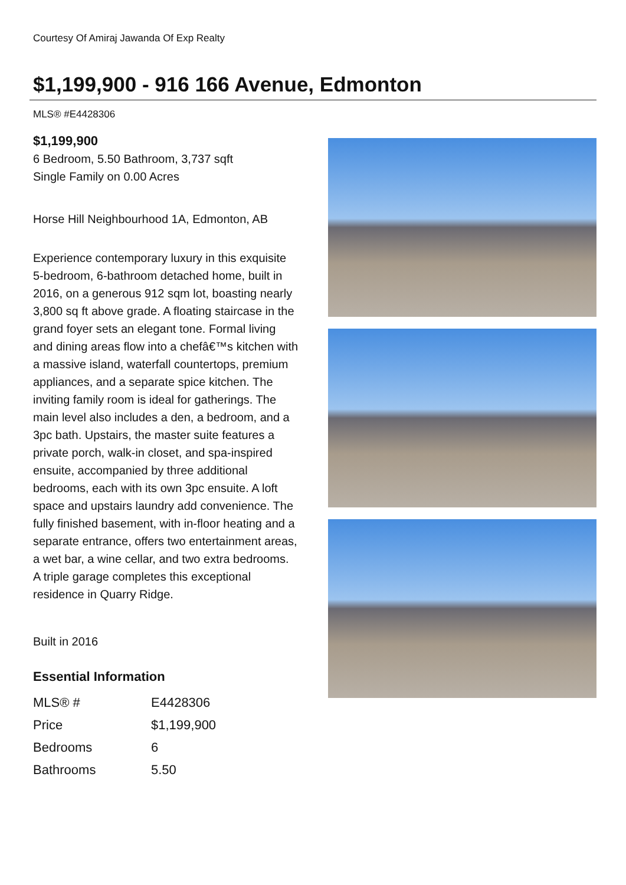Courtesy Of Amiraj Jawanda Of Exp Realty
$1,199,900 - 916 166 Avenue, Edmonton
MLS® #E4428306
$1,199,900
6 Bedroom, 5.50 Bathroom, 3,737 sqft
Single Family on 0.00 Acres
Horse Hill Neighbourhood 1A, Edmonton, AB
Experience contemporary luxury in this exquisite 5-bedroom, 6-bathroom detached home, built in 2016, on a generous 912 sqm lot, boasting nearly 3,800 sq ft above grade. A floating staircase in the grand foyer sets an elegant tone. Formal living and dining areas flow into a chefâ€™s kitchen with a massive island, waterfall countertops, premium appliances, and a separate spice kitchen. The inviting family room is ideal for gatherings. The main level also includes a den, a bedroom, and a 3pc bath. Upstairs, the master suite features a private porch, walk-in closet, and spa-inspired ensuite, accompanied by three additional bedrooms, each with its own 3pc ensuite. A loft space and upstairs laundry add convenience. The fully finished basement, with in-floor heating and a separate entrance, offers two entertainment areas, a wet bar, a wine cellar, and two extra bedrooms. A triple garage completes this exceptional residence in Quarry Ridge.
Built in 2016
Essential Information
| MLS® # | E4428306 |
| Price | $1,199,900 |
| Bedrooms | 6 |
| Bathrooms | 5.50 |